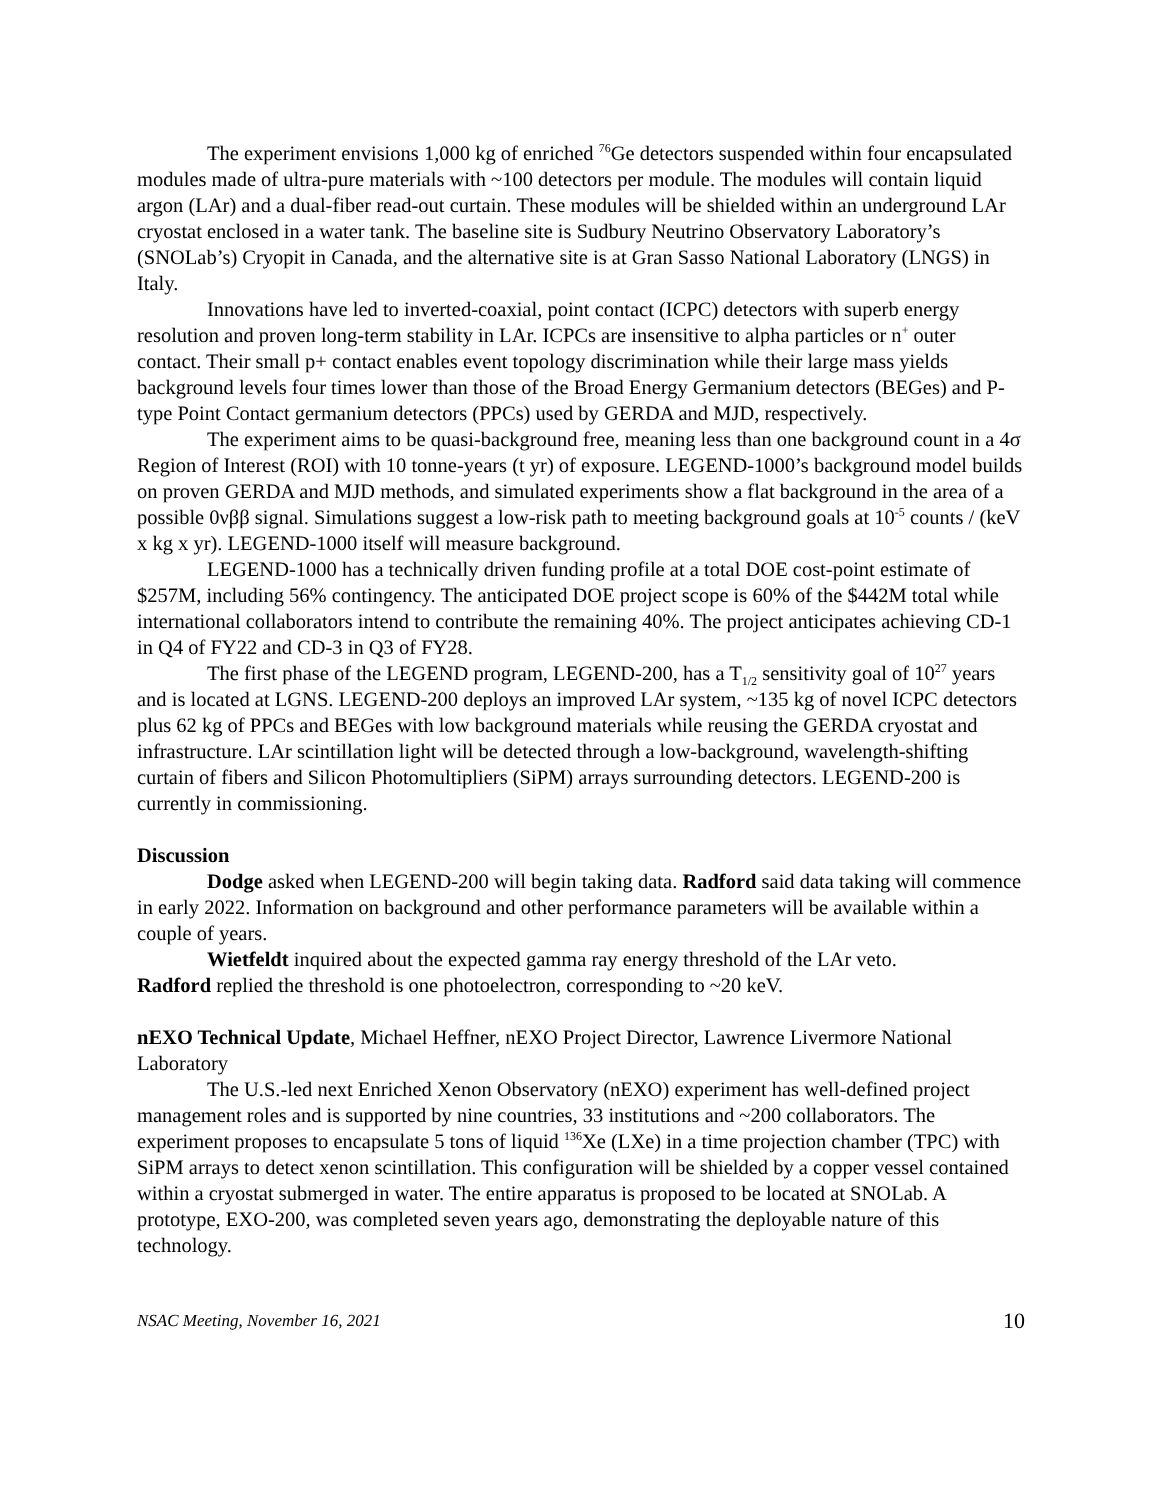The experiment envisions 1,000 kg of enriched <sup>76</sup>Ge detectors suspended within four encapsulated modules made of ultra-pure materials with ~100 detectors per module. The modules will contain liquid argon (LAr) and a dual-fiber read-out curtain. These modules will be shielded within an underground LAr cryostat enclosed in a water tank. The baseline site is Sudbury Neutrino Observatory Laboratory’s (SNOLab’s) Cryopit in Canada, and the alternative site is at Gran Sasso National Laboratory (LNGS) in Italy.
Innovations have led to inverted-coaxial, point contact (ICPC) detectors with superb energy resolution and proven long-term stability in LAr. ICPCs are insensitive to alpha particles or n<sup>+</sup> outer contact. Their small p+ contact enables event topology discrimination while their large mass yields background levels four times lower than those of the Broad Energy Germanium detectors (BEGes) and P-type Point Contact germanium detectors (PPCs) used by GERDA and MJD, respectively.
The experiment aims to be quasi-background free, meaning less than one background count in a 4σ Region of Interest (ROI) with 10 tonne-years (t yr) of exposure. LEGEND-1000’s background model builds on proven GERDA and MJD methods, and simulated experiments show a flat background in the area of a possible 0νββ signal. Simulations suggest a low-risk path to meeting background goals at 10<sup>-5</sup> counts / (keV x kg x yr). LEGEND-1000 itself will measure background.
LEGEND-1000 has a technically driven funding profile at a total DOE cost-point estimate of $257M, including 56% contingency. The anticipated DOE project scope is 60% of the $442M total while international collaborators intend to contribute the remaining 40%. The project anticipates achieving CD-1 in Q4 of FY22 and CD-3 in Q3 of FY28.
The first phase of the LEGEND program, LEGEND-200, has a T<sub>1/2</sub> sensitivity goal of 10<sup>27</sup> years and is located at LGNS. LEGEND-200 deploys an improved LAr system, ~135 kg of novel ICPC detectors plus 62 kg of PPCs and BEGes with low background materials while reusing the GERDA cryostat and infrastructure. LAr scintillation light will be detected through a low-background, wavelength-shifting curtain of fibers and Silicon Photomultipliers (SiPM) arrays surrounding detectors. LEGEND-200 is currently in commissioning.
Discussion
Dodge asked when LEGEND-200 will begin taking data. Radford said data taking will commence in early 2022. Information on background and other performance parameters will be available within a couple of years.
Wietfeldt inquired about the expected gamma ray energy threshold of the LAr veto.
Radford replied the threshold is one photoelectron, corresponding to ~20 keV.
nEXO Technical Update, Michael Heffner, nEXO Project Director, Lawrence Livermore National Laboratory
The U.S.-led next Enriched Xenon Observatory (nEXO) experiment has well-defined project management roles and is supported by nine countries, 33 institutions and ~200 collaborators. The experiment proposes to encapsulate 5 tons of liquid <sup>136</sup>Xe (LXe) in a time projection chamber (TPC) with SiPM arrays to detect xenon scintillation. This configuration will be shielded by a copper vessel contained within a cryostat submerged in water. The entire apparatus is proposed to be located at SNOLab. A prototype, EXO-200, was completed seven years ago, demonstrating the deployable nature of this technology.
NSAC Meeting, November 16, 2021 10